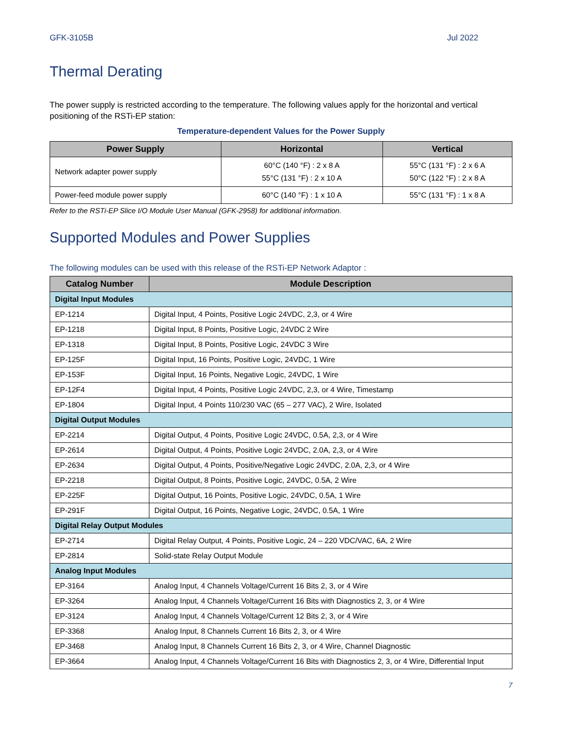GFK-3105B Jul 2022
Thermal Derating
The power supply is restricted according to the temperature. The following values apply for the horizontal and vertical positioning of the RSTi-EP station:
Temperature-dependent Values for the Power Supply
| Power Supply | Horizontal | Vertical |
| --- | --- | --- |
| Network adapter power supply | 60°C (140 °F) : 2 x 8 A 55°C (131 °F) : 2 x 10 A | 55°C (131 °F) : 2 x 6 A 50°C (122 °F) : 2 x 8 A |
| Power-feed module power supply | 60°C (140 °F) : 1 x 10 A | 55°C (131 °F) : 1 x 8 A |
Refer to the RSTi-EP Slice I/O Module User Manual (GFK-2958) for additional information.
Supported Modules and Power Supplies
The following modules can be used with this release of the RSTi-EP Network Adaptor :
| Catalog Number | Module Description |
| --- | --- |
| Digital Input Modules | |
| EP-1214 | Digital Input, 4 Points, Positive Logic 24VDC, 2,3, or 4 Wire |
| EP-1218 | Digital Input, 8 Points, Positive Logic, 24VDC 2 Wire |
| EP-1318 | Digital Input, 8 Points, Positive Logic, 24VDC 3 Wire |
| EP-125F | Digital Input, 16 Points, Positive Logic, 24VDC, 1 Wire |
| EP-153F | Digital Input, 16 Points, Negative Logic, 24VDC, 1 Wire |
| EP-12F4 | Digital Input, 4 Points, Positive Logic 24VDC, 2,3, or 4 Wire, Timestamp |
| EP-1804 | Digital Input, 4 Points 110/230 VAC (65 – 277 VAC), 2 Wire, Isolated |
| Digital Output Modules | |
| EP-2214 | Digital Output, 4 Points, Positive Logic 24VDC, 0.5A, 2,3, or 4 Wire |
| EP-2614 | Digital Output, 4 Points, Positive Logic 24VDC, 2.0A, 2,3, or 4 Wire |
| EP-2634 | Digital Output, 4 Points, Positive/Negative Logic 24VDC, 2.0A, 2,3, or 4 Wire |
| EP-2218 | Digital Output, 8 Points, Positive Logic, 24VDC, 0.5A, 2 Wire |
| EP-225F | Digital Output, 16 Points, Positive Logic, 24VDC, 0.5A, 1 Wire |
| EP-291F | Digital Output, 16 Points, Negative Logic, 24VDC, 0.5A, 1 Wire |
| Digital Relay Output Modules | |
| EP-2714 | Digital Relay Output, 4 Points, Positive Logic, 24 – 220 VDC/VAC, 6A, 2 Wire |
| EP-2814 | Solid-state Relay Output Module |
| Analog Input Modules | |
| EP-3164 | Analog Input, 4 Channels Voltage/Current 16 Bits 2, 3, or 4 Wire |
| EP-3264 | Analog Input, 4 Channels Voltage/Current 16 Bits with Diagnostics 2, 3, or 4 Wire |
| EP-3124 | Analog Input, 4 Channels Voltage/Current 12 Bits 2, 3, or 4 Wire |
| EP-3368 | Analog Input, 8 Channels Current 16 Bits 2, 3, or 4 Wire |
| EP-3468 | Analog Input, 8 Channels Current 16 Bits 2, 3, or 4 Wire, Channel Diagnostic |
| EP-3664 | Analog Input, 4 Channels Voltage/Current 16 Bits with Diagnostics 2, 3, or 4 Wire, Differential Input |
7